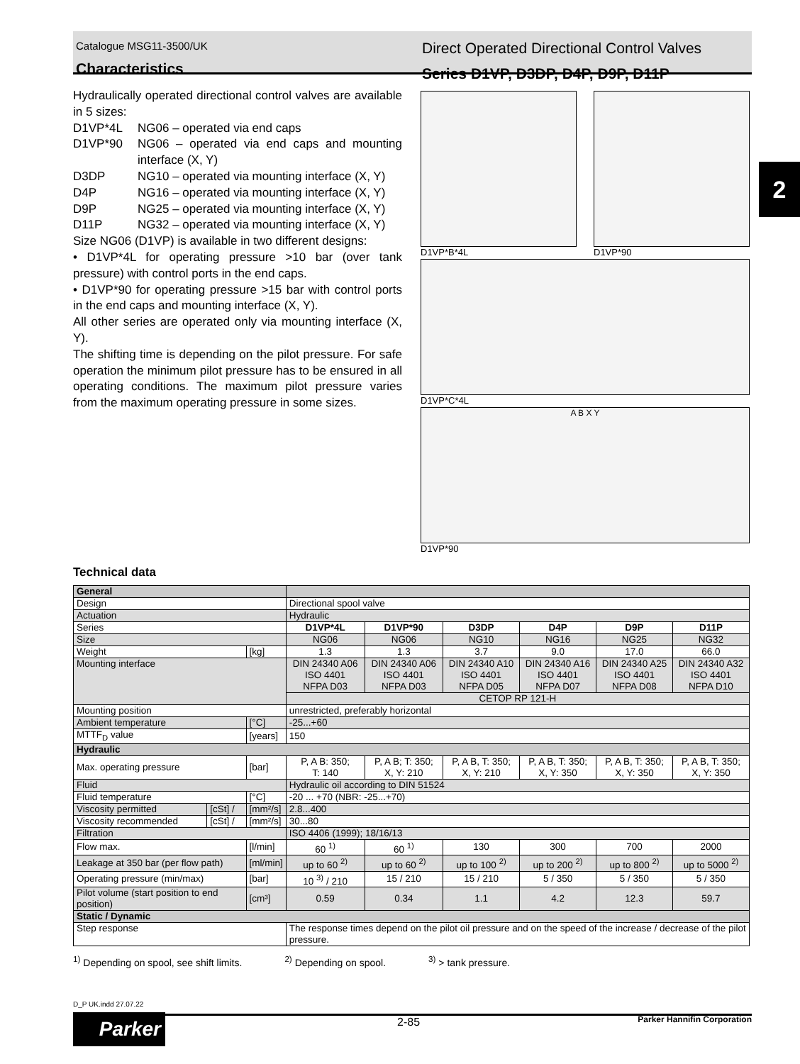Catalogue MSG11-3500/UK
Characteristics
Direct Operated Directional Control Valves
Series D1VP, D3DP, D4P, D9P, D11P
2
Hydraulically operated directional control valves are available in 5 sizes:
D1VP*4L NG06 – operated via end caps
D1VP*90 NG06 – operated via end caps and mounting interface (X, Y)
D3DP NG10 – operated via mounting interface (X, Y)
D4P NG16 – operated via mounting interface (X, Y)
D9P NG25 – operated via mounting interface (X, Y)
D11P NG32 – operated via mounting interface (X, Y)
Size NG06 (D1VP) is available in two different designs:
• D1VP*4L for operating pressure >10 bar (over tank pressure) with control ports in the end caps.
• D1VP*90 for operating pressure >15 bar with control ports in the end caps and mounting interface (X, Y).
All other series are operated only via mounting interface (X, Y).
The shifting time is depending on the pilot pressure. For safe operation the minimum pilot pressure has to be ensured in all operating conditions. The maximum pilot pressure varies from the maximum operating pressure in some sizes.
D1VP*B*4L D1VP*90
D1VP*C*4L
A B X Y
D1VP*90
Technical data
| General | | | | | | | | |
| --- | --- | --- | --- | --- | --- | --- | --- | --- |
| Design | | | Directional spool valve | | | | | |
| Actuation | | | Hydraulic | | | | | |
| Series | | | D1VP*4L | D1VP*90 | D3DP | D4P | D9P | D11P |
| Size | | | NG06 | NG06 | NG10 | NG16 | NG25 | NG32 |
| Weight | | [kg] | 1.3 | 1.3 | 3.7 | 9.0 | 17.0 | 66.0 |
| Mounting interface | | | DIN 24340 A06 ISO 4401 NFPA D03 | DIN 24340 A06 ISO 4401 NFPA D03 | DIN 24340 A10 ISO 4401 NFPA D05 | DIN 24340 A16 ISO 4401 NFPA D07 | DIN 24340 A25 ISO 4401 NFPA D08 | DIN 24340 A32 ISO 4401 NFPA D10 |
| | | | CETOP RP 121-H | | | | | |
| Mounting position | | | unrestricted, preferably horizontal | | | | | |
| Ambient temperature | | [°C] | -25...+60 | | | | | |
| MTTF<sub>D</sub> value | | [years] | 150 | | | | | |
| Hydraulic | | | | | | | | |
| Max. operating pressure | | [bar] | P, A B: 350; T: 140 | P, A B; T: 350; X, Y: 210 | P, A B, T: 350; X, Y: 210 | P, A B, T: 350; X, Y: 350 | P, A B, T: 350; X, Y: 350 | P, A B, T: 350; X, Y: 350 |
| Fluid | | | Hydraulic oil according to DIN 51524 | | | | | |
| Fluid temperature | | [°C] | -20 ... +70 (NBR: -25...+70) | | | | | |
| Viscosity permitted | [cSt] / | [mm²/s] | 2.8...400 | | | | | |
| Viscosity recommended | [cSt] / | [mm²/s] | 30...80 | | | | | |
| Filtration | | | ISO 4406 (1999); 18/16/13 | | | | | |
| Flow max. | | [l/min] | 60 <sup>1)</sup> | 60 <sup>1)</sup> | 130 | 300 | 700 | 2000 |
| Leakage at 350 bar (per flow path) | | [ml/min] | up to 60 <sup>2)</sup> | up to 60 <sup>2)</sup> | up to 100 <sup>2)</sup> | up to 200 <sup>2)</sup> | up to 800 <sup>2)</sup> | up to 5000 <sup>2)</sup> |
| Operating pressure (min/max) | | [bar] | 10 <sup>3)</sup> / 210 | 15 / 210 | 15 / 210 | 5 / 350 | 5 / 350 | 5 / 350 |
| Pilot volume (start position to end position) | | [cm³] | 0.59 | 0.34 | 1.1 | 4.2 | 12.3 | 59.7 |
| Static / Dynamic | | | | | | | | |
| Step response | | | The response times depend on the pilot oil pressure and on the speed of the increase / decrease of the pilot pressure. | | | | | |
<sup>1)</sup> Depending on spool, see shift limits. <sup>2)</sup> Depending on spool. <sup>3)</sup> > tank pressure.
D_P UK.indd 27.07.22
Parker 2-85 Parker Hannifin Corporation